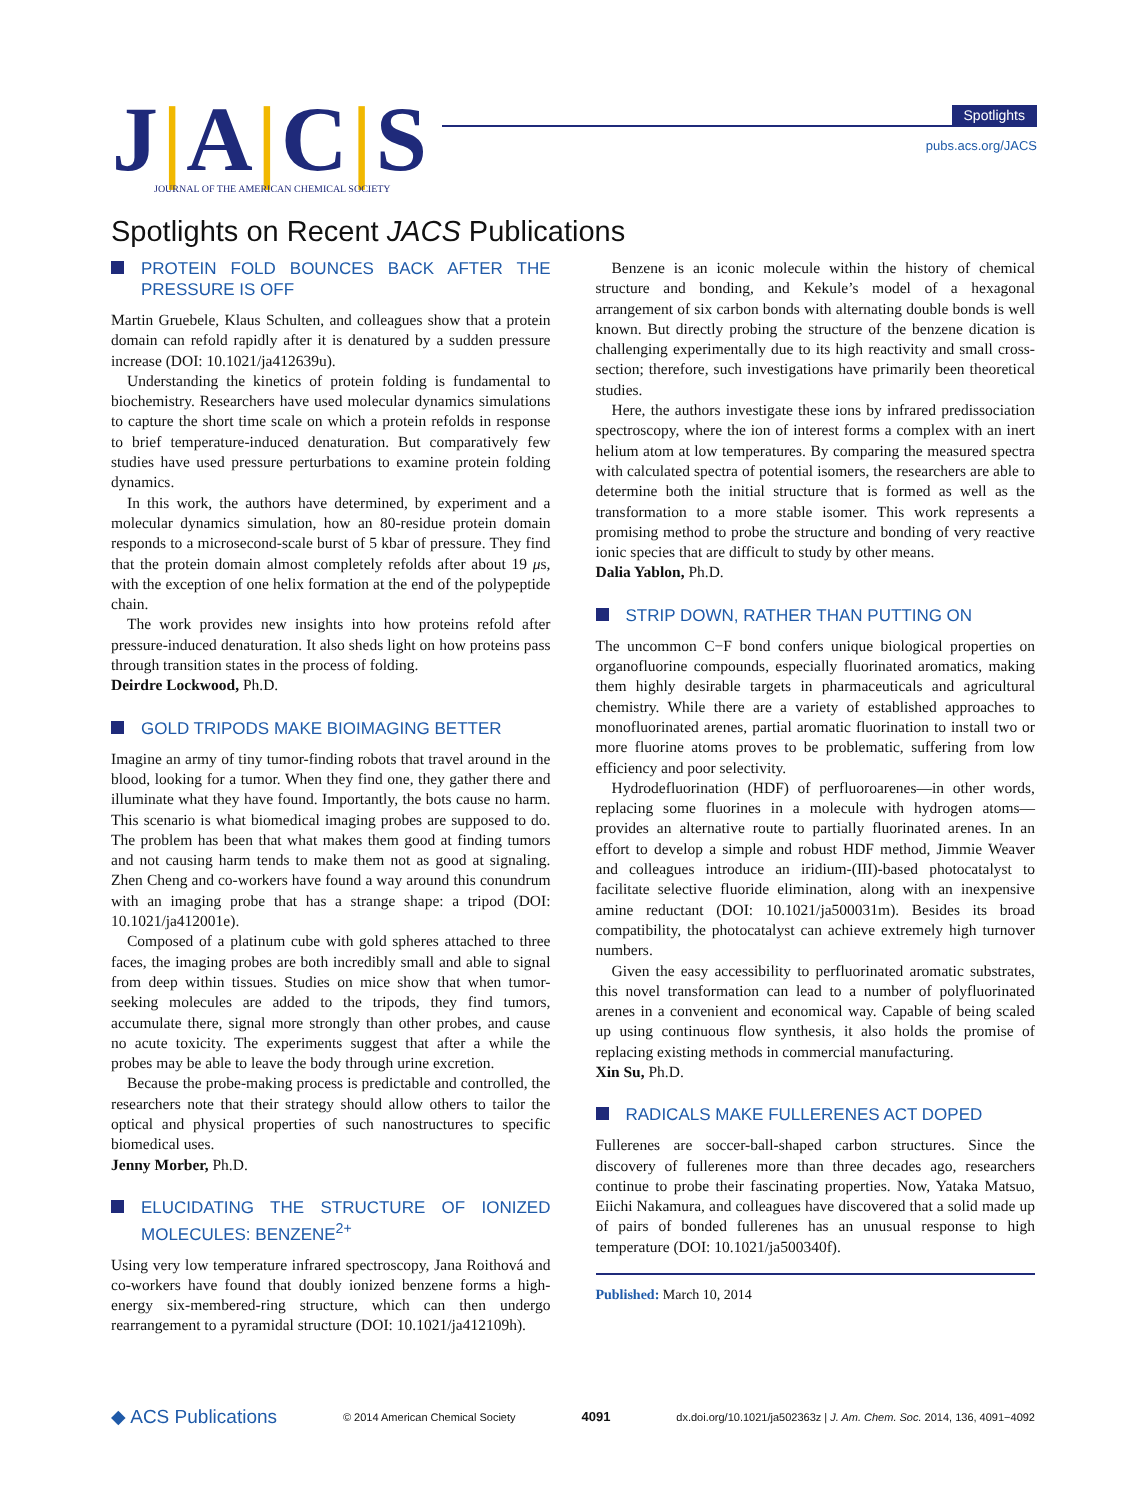J|A|C|S
JOURNAL OF THE AMERICAN CHEMICAL SOCIETY
Spotlights
pubs.acs.org/JACS
Spotlights on Recent JACS Publications
PROTEIN FOLD BOUNCES BACK AFTER THE PRESSURE IS OFF
Martin Gruebele, Klaus Schulten, and colleagues show that a protein domain can refold rapidly after it is denatured by a sudden pressure increase (DOI: 10.1021/ja412639u).
Understanding the kinetics of protein folding is fundamental to biochemistry. Researchers have used molecular dynamics simulations to capture the short time scale on which a protein refolds in response to brief temperature-induced denaturation. But comparatively few studies have used pressure perturbations to examine protein folding dynamics.
In this work, the authors have determined, by experiment and a molecular dynamics simulation, how an 80-residue protein domain responds to a microsecond-scale burst of 5 kbar of pressure. They find that the protein domain almost completely refolds after about 19 μs, with the exception of one helix formation at the end of the polypeptide chain.
The work provides new insights into how proteins refold after pressure-induced denaturation. It also sheds light on how proteins pass through transition states in the process of folding.
Deirdre Lockwood, Ph.D.
GOLD TRIPODS MAKE BIOIMAGING BETTER
Imagine an army of tiny tumor-finding robots that travel around in the blood, looking for a tumor. When they find one, they gather there and illuminate what they have found. Importantly, the bots cause no harm. This scenario is what biomedical imaging probes are supposed to do. The problem has been that what makes them good at finding tumors and not causing harm tends to make them not as good at signaling. Zhen Cheng and co-workers have found a way around this conundrum with an imaging probe that has a strange shape: a tripod (DOI: 10.1021/ja412001e).
Composed of a platinum cube with gold spheres attached to three faces, the imaging probes are both incredibly small and able to signal from deep within tissues. Studies on mice show that when tumor-seeking molecules are added to the tripods, they find tumors, accumulate there, signal more strongly than other probes, and cause no acute toxicity. The experiments suggest that after a while the probes may be able to leave the body through urine excretion.
Because the probe-making process is predictable and controlled, the researchers note that their strategy should allow others to tailor the optical and physical properties of such nanostructures to specific biomedical uses.
Jenny Morber, Ph.D.
ELUCIDATING THE STRUCTURE OF IONIZED MOLECULES: BENZENE<sup>2+</sup>
Using very low temperature infrared spectroscopy, Jana Roithová and co-workers have found that doubly ionized benzene forms a high-energy six-membered-ring structure, which can then undergo rearrangement to a pyramidal structure (DOI: 10.1021/ja412109h).
Benzene is an iconic molecule within the history of chemical structure and bonding, and Kekule’s model of a hexagonal arrangement of six carbon bonds with alternating double bonds is well known. But directly probing the structure of the benzene dication is challenging experimentally due to its high reactivity and small cross-section; therefore, such investigations have primarily been theoretical studies.
Here, the authors investigate these ions by infrared predissociation spectroscopy, where the ion of interest forms a complex with an inert helium atom at low temperatures. By comparing the measured spectra with calculated spectra of potential isomers, the researchers are able to determine both the initial structure that is formed as well as the transformation to a more stable isomer. This work represents a promising method to probe the structure and bonding of very reactive ionic species that are difficult to study by other means.
Dalia Yablon, Ph.D.
STRIP DOWN, RATHER THAN PUTTING ON
The uncommon C−F bond confers unique biological properties on organofluorine compounds, especially fluorinated aromatics, making them highly desirable targets in pharmaceuticals and agricultural chemistry. While there are a variety of established approaches to monofluorinated arenes, partial aromatic fluorination to install two or more fluorine atoms proves to be problematic, suffering from low efficiency and poor selectivity.
Hydrodefluorination (HDF) of perfluoroarenes—in other words, replacing some fluorines in a molecule with hydrogen atoms—provides an alternative route to partially fluorinated arenes. In an effort to develop a simple and robust HDF method, Jimmie Weaver and colleagues introduce an iridium-(III)-based photocatalyst to facilitate selective fluoride elimination, along with an inexpensive amine reductant (DOI: 10.1021/ja500031m). Besides its broad compatibility, the photocatalyst can achieve extremely high turnover numbers.
Given the easy accessibility to perfluorinated aromatic substrates, this novel transformation can lead to a number of polyfluorinated arenes in a convenient and economical way. Capable of being scaled up using continuous flow synthesis, it also holds the promise of replacing existing methods in commercial manufacturing.
Xin Su, Ph.D.
RADICALS MAKE FULLERENES ACT DOPED
Fullerenes are soccer-ball-shaped carbon structures. Since the discovery of fullerenes more than three decades ago, researchers continue to probe their fascinating properties. Now, Yataka Matsuo, Eiichi Nakamura, and colleagues have discovered that a solid made up of pairs of bonded fullerenes has an unusual response to high temperature (DOI: 10.1021/ja500340f).
Published: March 10, 2014
◆ ACS Publications © 2014 American Chemical Society 4091 dx.doi.org/10.1021/ja502363z | J. Am. Chem. Soc. 2014, 136, 4091−4092